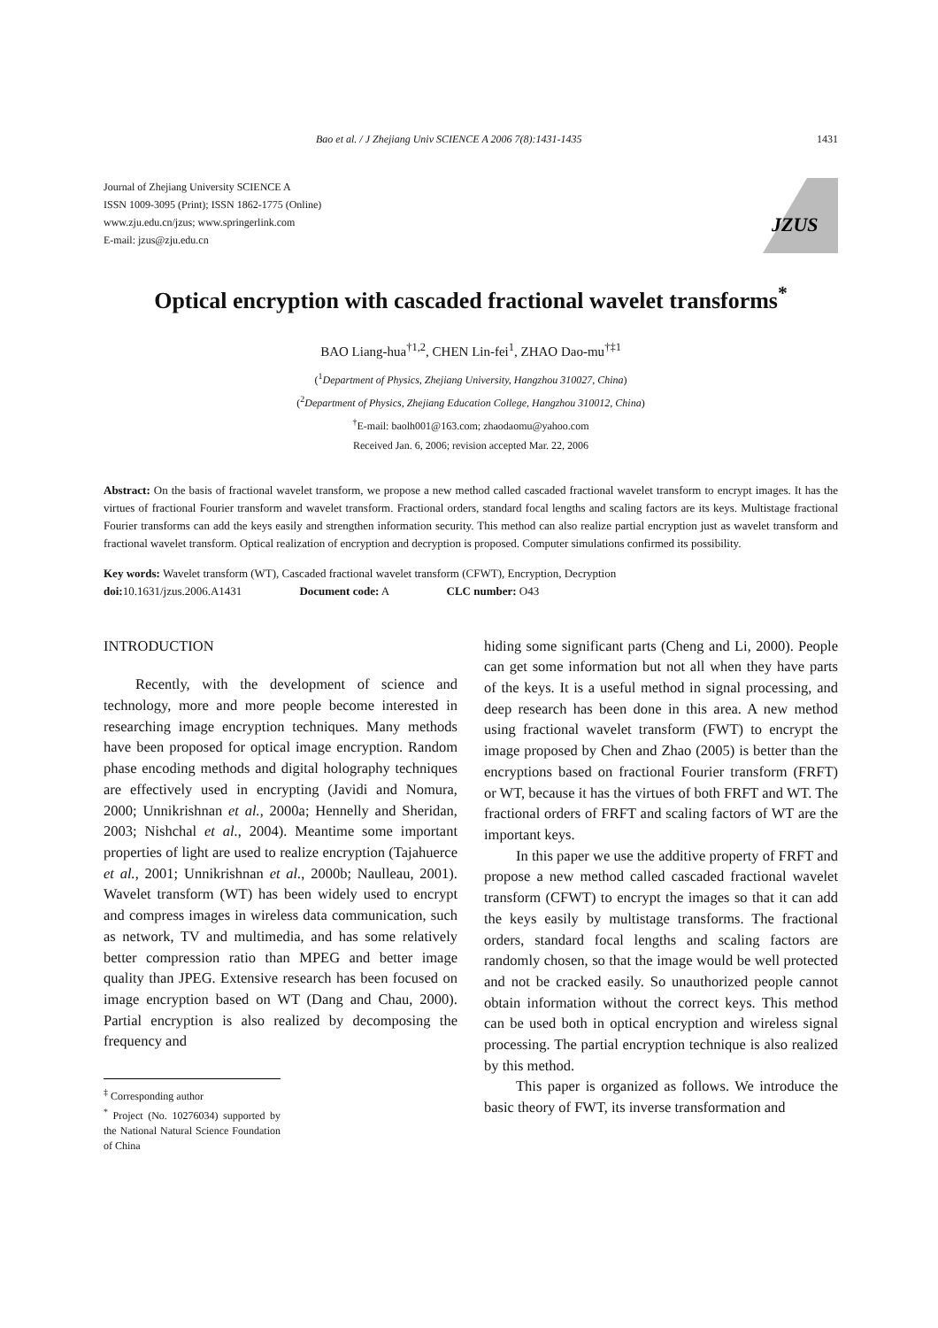Bao et al. / J Zhejiang Univ SCIENCE A 2006 7(8):1431-1435 1431
Journal of Zhejiang University SCIENCE A
ISSN 1009-3095 (Print); ISSN 1862-1775 (Online)
www.zju.edu.cn/jzus; www.springerlink.com
E-mail: jzus@zju.edu.cn
JZUS
Optical encryption with cascaded fractional wavelet transforms<sup>*</sup>
BAO Liang-hua<sup>†1,2</sup>, CHEN Lin-fei<sup>1</sup>, ZHAO Dao-mu<sup>†‡1</sup>
(<sup>1</sup>Department of Physics, Zhejiang University, Hangzhou 310027, China)
(<sup>2</sup>Department of Physics, Zhejiang Education College, Hangzhou 310012, China)
<sup>†</sup> E-mail: baolh001@163.com; zhaodaomu@yahoo.com
Received Jan. 6, 2006; revision accepted Mar. 22, 2006
Abstract: On the basis of fractional wavelet transform, we propose a new method called cascaded fractional wavelet transform to encrypt images. It has the virtues of fractional Fourier transform and wavelet transform. Fractional orders, standard focal lengths and scaling factors are its keys. Multistage fractional Fourier transforms can add the keys easily and strengthen information security. This method can also realize partial encryption just as wavelet transform and fractional wavelet transform. Optical realization of encryption and decryption is proposed. Computer simulations confirmed its possibility.
Key words: Wavelet transform (WT), Cascaded fractional wavelet transform (CFWT), Encryption, Decryption
doi: 10.1631/jzus.2006.A1431 Document code: A CLC number: O43
INTRODUCTION
Recently, with the development of science and technology, more and more people become interested in researching image encryption techniques. Many methods have been proposed for optical image encryption. Random phase encoding methods and digital holography techniques are effectively used in encrypting (Javidi and Nomura, 2000; Unnikrishnan et al., 2000a; Hennelly and Sheridan, 2003; Nishchal et al., 2004). Meantime some important properties of light are used to realize encryption (Tajahuerce et al., 2001; Unnikrishnan et al., 2000b; Naulleau, 2001). Wavelet transform (WT) has been widely used to encrypt and compress images in wireless data communication, such as network, TV and multimedia, and has some relatively better compression ratio than MPEG and better image quality than JPEG. Extensive research has been focused on image encryption based on WT (Dang and Chau, 2000). Partial encryption is also realized by decomposing the frequency and
<sup>‡</sup> Corresponding author
<sup>*</sup> Project (No. 10276034) supported by the National Natural Science Foundation of China
hiding some significant parts (Cheng and Li, 2000). People can get some information but not all when they have parts of the keys. It is a useful method in signal processing, and deep research has been done in this area. A new method using fractional wavelet transform (FWT) to encrypt the image proposed by Chen and Zhao (2005) is better than the encryptions based on fractional Fourier transform (FRFT) or WT, because it has the virtues of both FRFT and WT. The fractional orders of FRFT and scaling factors of WT are the important keys.
In this paper we use the additive property of FRFT and propose a new method called cascaded fractional wavelet transform (CFWT) to encrypt the images so that it can add the keys easily by multistage transforms. The fractional orders, standard focal lengths and scaling factors are randomly chosen, so that the image would be well protected and not be cracked easily. So unauthorized people cannot obtain information without the correct keys. This method can be used both in optical encryption and wireless signal processing. The partial encryption technique is also realized by this method.
This paper is organized as follows. We introduce the basic theory of FWT, its inverse transformation and